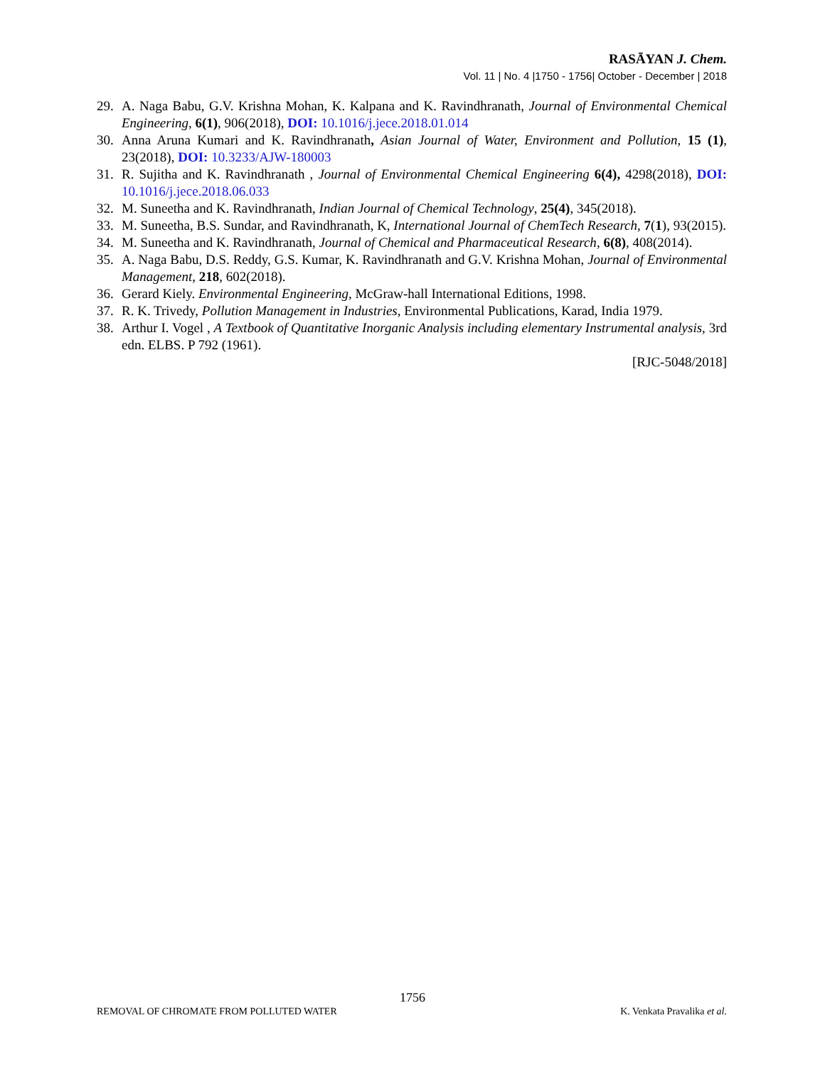RASĀYAN J. Chem.
Vol. 11 | No. 4 |1750 - 1756| October - December | 2018
29. A. Naga Babu, G.V. Krishna Mohan, K. Kalpana and K. Ravindhranath, Journal of Environmental Chemical Engineering, 6(1), 906(2018), DOI: 10.1016/j.jece.2018.01.014
30. Anna Aruna Kumari and K. Ravindhranath, Asian Journal of Water, Environment and Pollution, 15 (1), 23(2018), DOI: 10.3233/AJW-180003
31. R. Sujitha and K. Ravindhranath , Journal of Environmental Chemical Engineering 6(4), 4298(2018), DOI: 10.1016/j.jece.2018.06.033
32. M. Suneetha and K. Ravindhranath, Indian Journal of Chemical Technology, 25(4), 345(2018).
33. M. Suneetha, B.S. Sundar, and Ravindhranath, K, International Journal of ChemTech Research, 7(1), 93(2015).
34. M. Suneetha and K. Ravindhranath, Journal of Chemical and Pharmaceutical Research, 6(8), 408(2014).
35. A. Naga Babu, D.S. Reddy, G.S. Kumar, K. Ravindhranath and G.V. Krishna Mohan, Journal of Environmental Management, 218, 602(2018).
36. Gerard Kiely. Environmental Engineering, McGraw-hall International Editions, 1998.
37. R. K. Trivedy, Pollution Management in Industries, Environmental Publications, Karad, India 1979.
38. Arthur I. Vogel , A Textbook of Quantitative Inorganic Analysis including elementary Instrumental analysis, 3rd edn. ELBS. P 792 (1961).
[RJC-5048/2018]
1756
REMOVAL OF CHROMATE FROM POLLUTED WATER K. Venkata Pravalika et al.